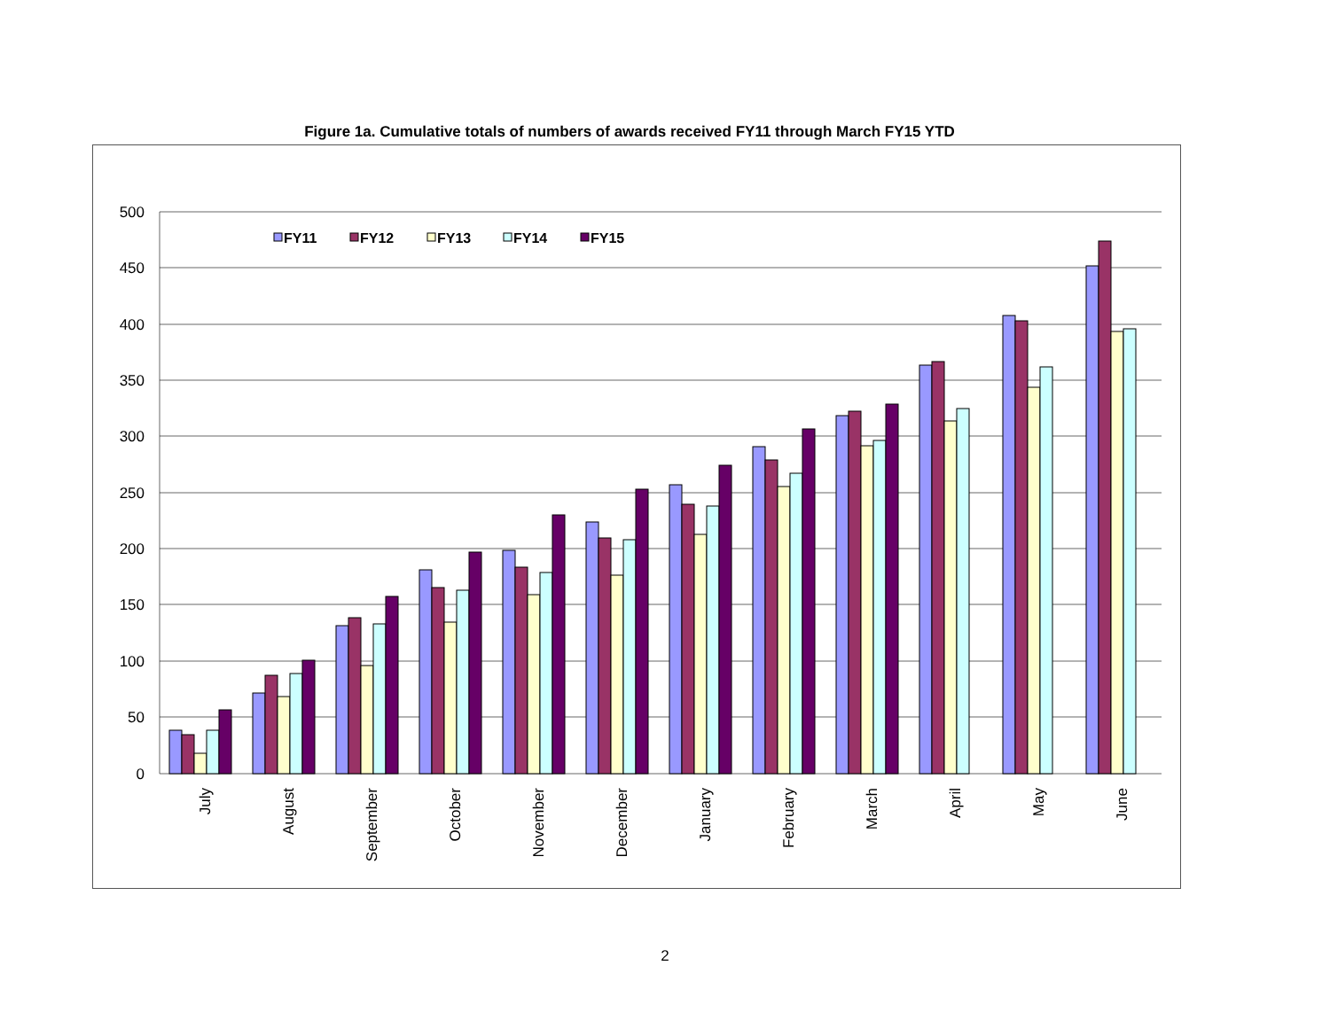Figure 1a. Cumulative totals of numbers of awards received FY11 through March FY15 YTD
500
450
400
350
300
250
200
150
100
50
0
FY11
FY12
FY13
FY14
FY15
July
August
September
October
November
December
January
February
March
April
May
June
2